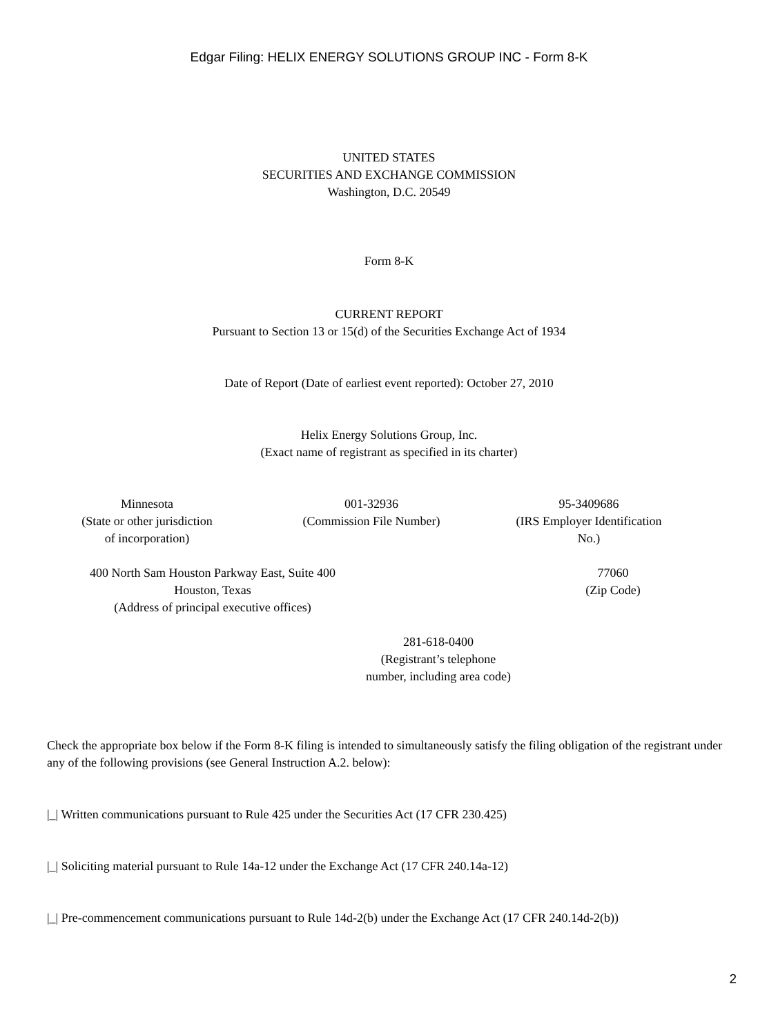Edgar Filing: HELIX ENERGY SOLUTIONS GROUP INC - Form 8-K
UNITED STATES
SECURITIES AND EXCHANGE COMMISSION
Washington, D.C. 20549
Form 8-K
CURRENT REPORT
Pursuant to Section 13 or 15(d) of the Securities Exchange Act of 1934
Date of Report (Date of earliest event reported): October 27, 2010
Helix Energy Solutions Group, Inc.
(Exact name of registrant as specified in its charter)
Minnesota
(State or other jurisdiction
of incorporation)
001-32936
(Commission File Number)
95-3409686
(IRS Employer Identification
No.)
400 North Sam Houston Parkway East, Suite 400
Houston, Texas
(Address of principal executive offices)
77060
(Zip Code)
281-618-0400
(Registrant’s telephone number, including area code)
Check the appropriate box below if the Form 8-K filing is intended to simultaneously satisfy the filing obligation of the registrant under any of the following provisions (see General Instruction A.2. below):
|_| Written communications pursuant to Rule 425 under the Securities Act (17 CFR 230.425)
|_| Soliciting material pursuant to Rule 14a-12 under the Exchange Act (17 CFR 240.14a-12)
|_| Pre-commencement communications pursuant to Rule 14d-2(b) under the Exchange Act (17 CFR 240.14d-2(b))
2